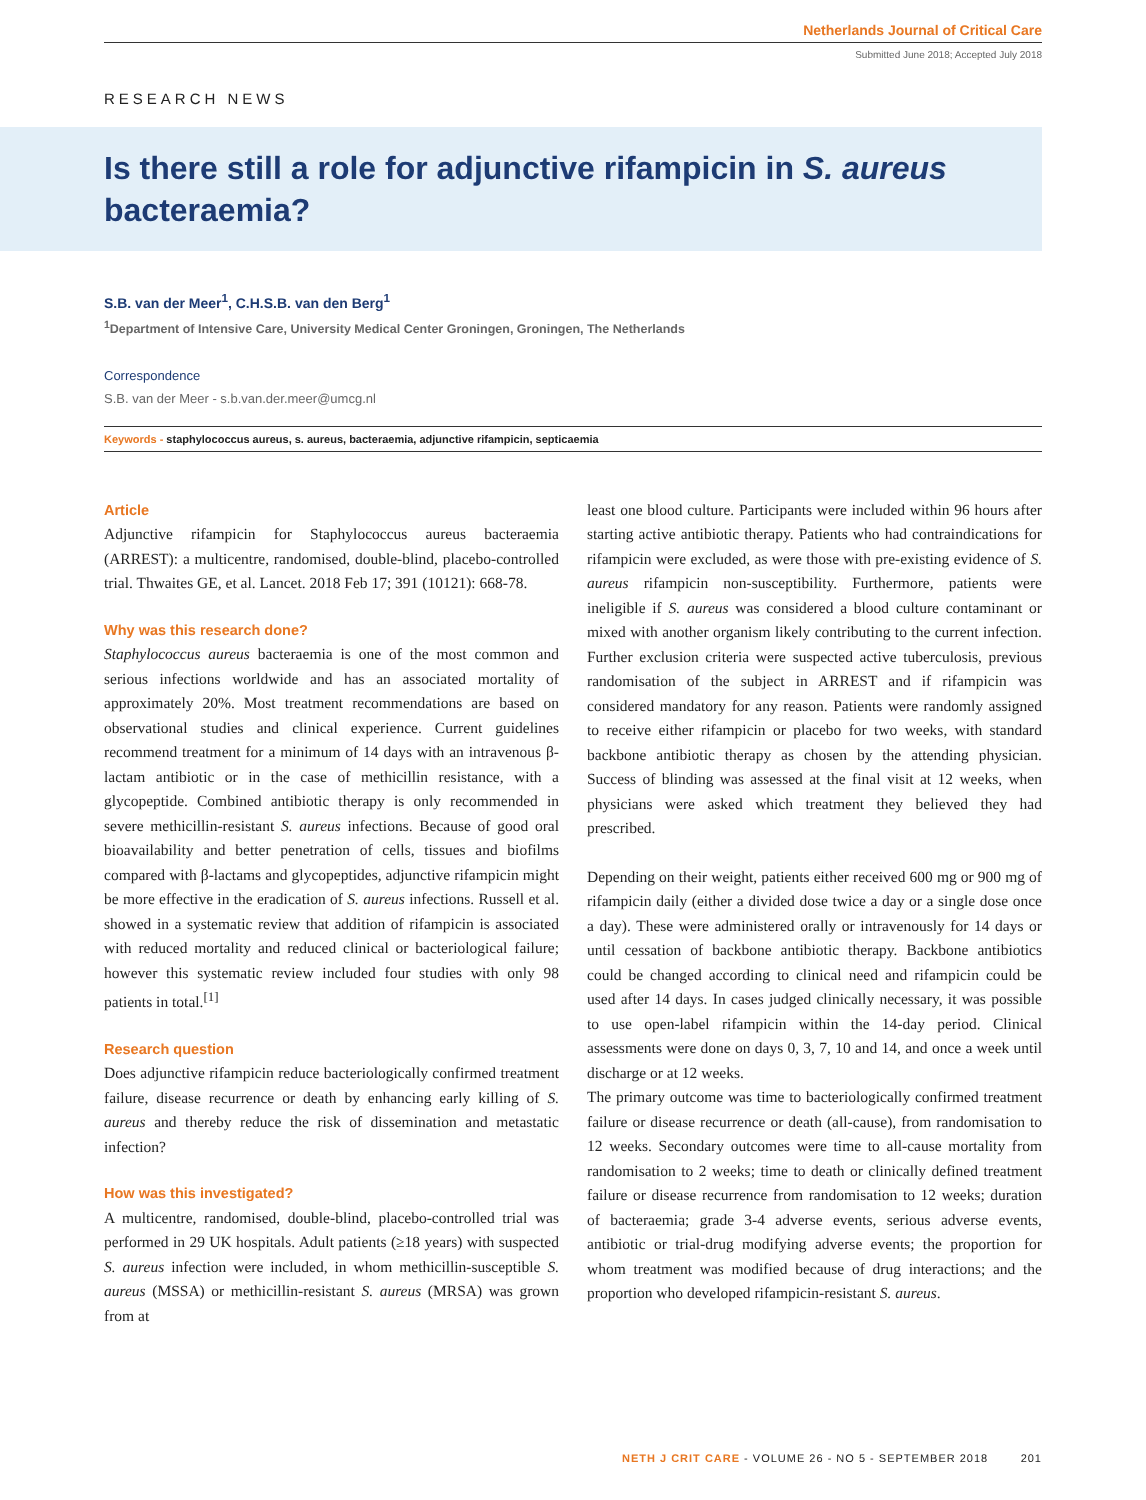Netherlands Journal of Critical Care
Submitted June 2018; Accepted July 2018
RESEARCH NEWS
Is there still a role for adjunctive rifampicin in S. aureus bacteraemia?
S.B. van der Meer<sup>1</sup>, C.H.S.B. van den Berg<sup>1</sup>
<sup>1</sup> Department of Intensive Care, University Medical Center Groningen, Groningen, The Netherlands
Correspondence
S.B. van der Meer - s.b.van.der.meer@umcg.nl
Keywords - staphylococcus aureus, s. aureus, bacteraemia, adjunctive rifampicin, septicaemia
Article
Adjunctive rifampicin for Staphylococcus aureus bacteraemia (ARREST): a multicentre, randomised, double-blind, placebo-controlled trial. Thwaites GE, et al. Lancet. 2018 Feb 17; 391 (10121): 668-78.
Why was this research done?
Staphylococcus aureus bacteraemia is one of the most common and serious infections worldwide and has an associated mortality of approximately 20%. Most treatment recommendations are based on observational studies and clinical experience. Current guidelines recommend treatment for a minimum of 14 days with an intravenous β-lactam antibiotic or in the case of methicillin resistance, with a glycopeptide. Combined antibiotic therapy is only recommended in severe methicillin-resistant S. aureus infections. Because of good oral bioavailability and better penetration of cells, tissues and biofilms compared with β-lactams and glycopeptides, adjunctive rifampicin might be more effective in the eradication of S. aureus infections. Russell et al. showed in a systematic review that addition of rifampicin is associated with reduced mortality and reduced clinical or bacteriological failure; however this systematic review included four studies with only 98 patients in total.<sup>[1]</sup>
Research question
Does adjunctive rifampicin reduce bacteriologically confirmed treatment failure, disease recurrence or death by enhancing early killing of S. aureus and thereby reduce the risk of dissemination and metastatic infection?
How was this investigated?
A multicentre, randomised, double-blind, placebo-controlled trial was performed in 29 UK hospitals. Adult patients (≥18 years) with suspected S. aureus infection were included, in whom methicillin-susceptible S. aureus (MSSA) or methicillin-resistant S. aureus (MRSA) was grown from at
least one blood culture. Participants were included within 96 hours after starting active antibiotic therapy. Patients who had contraindications for rifampicin were excluded, as were those with pre-existing evidence of S. aureus rifampicin non-susceptibility. Furthermore, patients were ineligible if S. aureus was considered a blood culture contaminant or mixed with another organism likely contributing to the current infection. Further exclusion criteria were suspected active tuberculosis, previous randomisation of the subject in ARREST and if rifampicin was considered mandatory for any reason. Patients were randomly assigned to receive either rifampicin or placebo for two weeks, with standard backbone antibiotic therapy as chosen by the attending physician. Success of blinding was assessed at the final visit at 12 weeks, when physicians were asked which treatment they believed they had prescribed.
Depending on their weight, patients either received 600 mg or 900 mg of rifampicin daily (either a divided dose twice a day or a single dose once a day). These were administered orally or intravenously for 14 days or until cessation of backbone antibiotic therapy. Backbone antibiotics could be changed according to clinical need and rifampicin could be used after 14 days. In cases judged clinically necessary, it was possible to use open-label rifampicin within the 14-day period. Clinical assessments were done on days 0, 3, 7, 10 and 14, and once a week until discharge or at 12 weeks.
The primary outcome was time to bacteriologically confirmed treatment failure or disease recurrence or death (all-cause), from randomisation to 12 weeks. Secondary outcomes were time to all-cause mortality from randomisation to 2 weeks; time to death or clinically defined treatment failure or disease recurrence from randomisation to 12 weeks; duration of bacteraemia; grade 3-4 adverse events, serious adverse events, antibiotic or trial-drug modifying adverse events; the proportion for whom treatment was modified because of drug interactions; and the proportion who developed rifampicin-resistant S. aureus.
NETH J CRIT CARE - VOLUME 26 - NO 5 - SEPTEMBER 2018 201